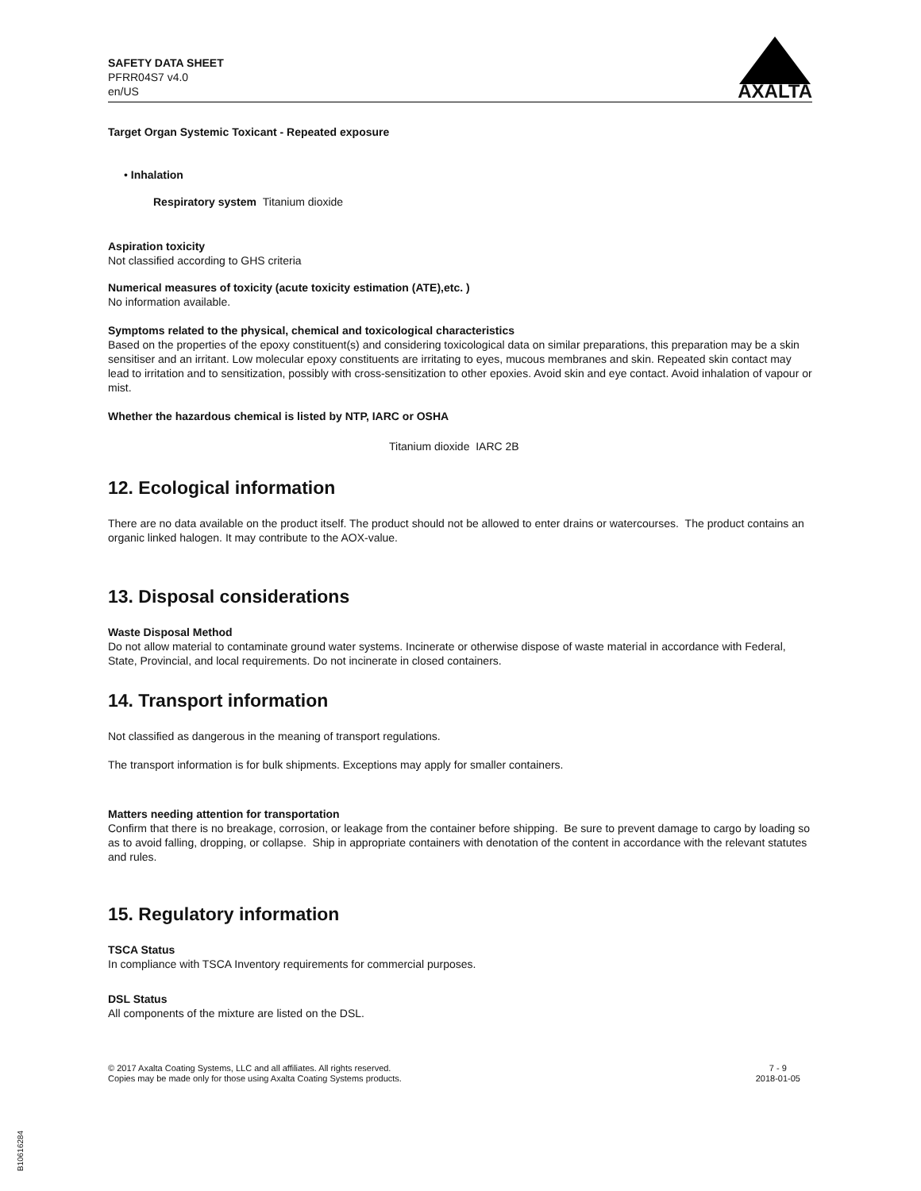SAFETY DATA SHEET
PFRR04S7 v4.0
en/US
AXALTA
Target Organ Systemic Toxicant - Repeated exposure
• Inhalation
Respiratory system Titanium dioxide
Aspiration toxicity
Not classified according to GHS criteria
Numerical measures of toxicity (acute toxicity estimation (ATE),etc. )
No information available.
Symptoms related to the physical, chemical and toxicological characteristics
Based on the properties of the epoxy constituent(s) and considering toxicological data on similar preparations, this preparation may be a skin sensitiser and an irritant. Low molecular epoxy constituents are irritating to eyes, mucous membranes and skin. Repeated skin contact may lead to irritation and to sensitization, possibly with cross-sensitization to other epoxies. Avoid skin and eye contact. Avoid inhalation of vapour or mist.
Whether the hazardous chemical is listed by NTP, IARC or OSHA
Titanium dioxide IARC 2B
12. Ecological information
There are no data available on the product itself. The product should not be allowed to enter drains or watercourses. The product contains an organic linked halogen. It may contribute to the AOX-value.
13. Disposal considerations
Waste Disposal Method
Do not allow material to contaminate ground water systems. Incinerate or otherwise dispose of waste material in accordance with Federal, State, Provincial, and local requirements. Do not incinerate in closed containers.
14. Transport information
Not classified as dangerous in the meaning of transport regulations.
The transport information is for bulk shipments. Exceptions may apply for smaller containers.
Matters needing attention for transportation
Confirm that there is no breakage, corrosion, or leakage from the container before shipping. Be sure to prevent damage to cargo by loading so as to avoid falling, dropping, or collapse. Ship in appropriate containers with denotation of the content in accordance with the relevant statutes and rules.
15. Regulatory information
TSCA Status
In compliance with TSCA Inventory requirements for commercial purposes.
DSL Status
All components of the mixture are listed on the DSL.
© 2017 Axalta Coating Systems, LLC and all affiliates. All rights reserved.
Copies may be made only for those using Axalta Coating Systems products.
7 - 9
2018-01-05
B10616284